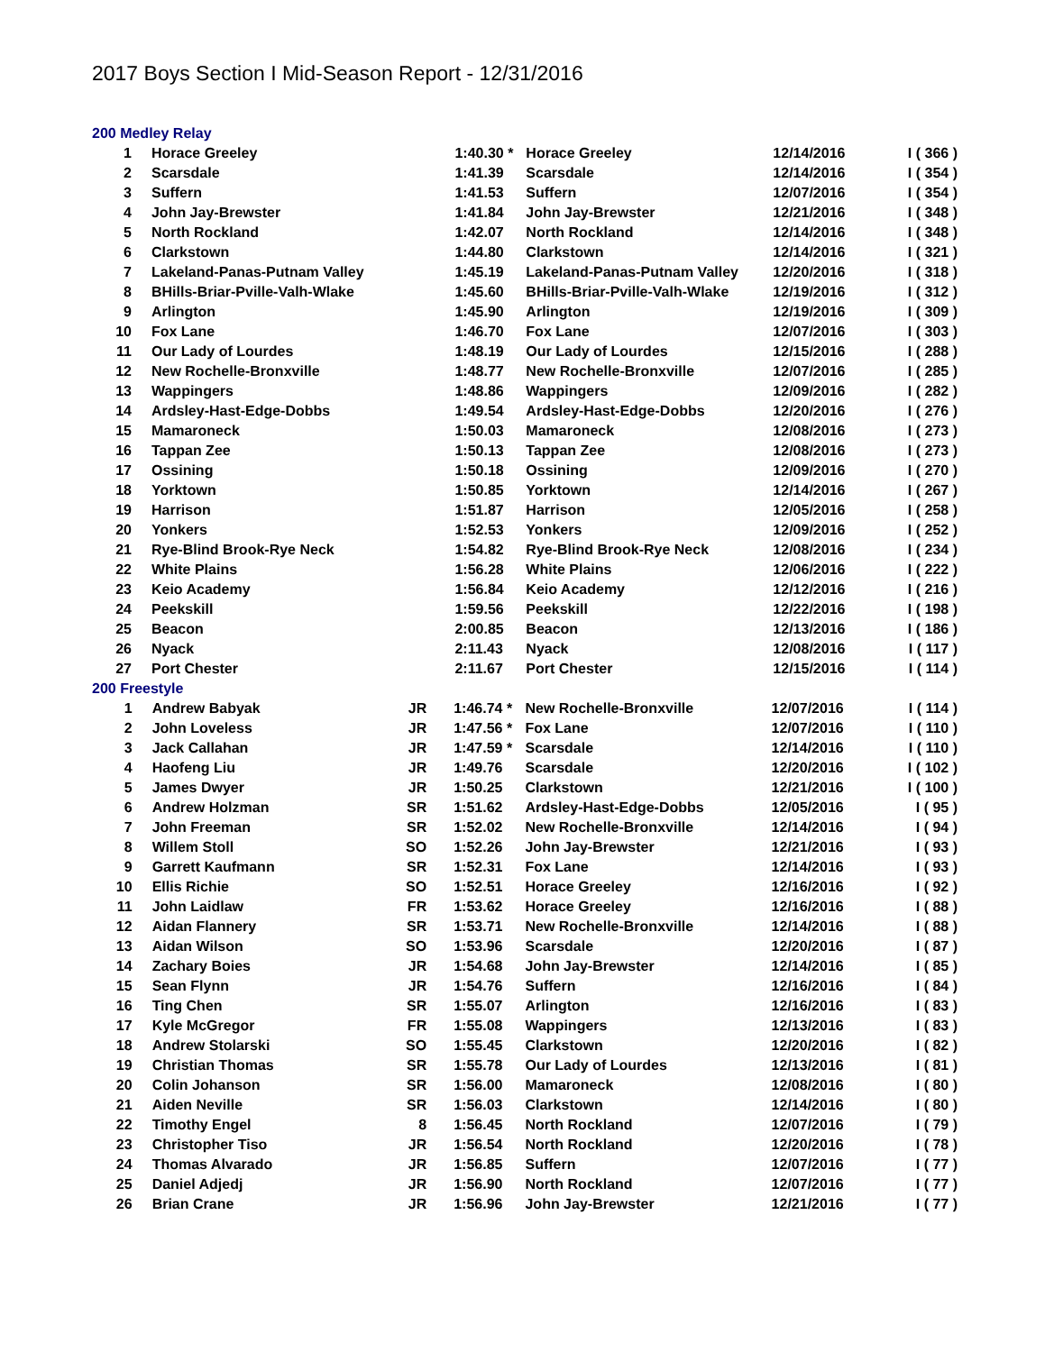2017 Boys Section I Mid-Season Report - 12/31/2016
200 Medley Relay
| 1 | Horace Greeley | | 1:40.30 * | Horace Greeley | 12/14/2016 | I ( 366 ) |
| 2 | Scarsdale | | 1:41.39 | Scarsdale | 12/14/2016 | I ( 354 ) |
| 3 | Suffern | | 1:41.53 | Suffern | 12/07/2016 | I ( 354 ) |
| 4 | John Jay-Brewster | | 1:41.84 | John Jay-Brewster | 12/21/2016 | I ( 348 ) |
| 5 | North Rockland | | 1:42.07 | North Rockland | 12/14/2016 | I ( 348 ) |
| 6 | Clarkstown | | 1:44.80 | Clarkstown | 12/14/2016 | I ( 321 ) |
| 7 | Lakeland-Panas-Putnam Valley | | 1:45.19 | Lakeland-Panas-Putnam Valley | 12/20/2016 | I ( 318 ) |
| 8 | BHills-Briar-Pville-Valh-Wlake | | 1:45.60 | BHills-Briar-Pville-Valh-Wlake | 12/19/2016 | I ( 312 ) |
| 9 | Arlington | | 1:45.90 | Arlington | 12/19/2016 | I ( 309 ) |
| 10 | Fox Lane | | 1:46.70 | Fox Lane | 12/07/2016 | I ( 303 ) |
| 11 | Our Lady of Lourdes | | 1:48.19 | Our Lady of Lourdes | 12/15/2016 | I ( 288 ) |
| 12 | New Rochelle-Bronxville | | 1:48.77 | New Rochelle-Bronxville | 12/07/2016 | I ( 285 ) |
| 13 | Wappingers | | 1:48.86 | Wappingers | 12/09/2016 | I ( 282 ) |
| 14 | Ardsley-Hast-Edge-Dobbs | | 1:49.54 | Ardsley-Hast-Edge-Dobbs | 12/20/2016 | I ( 276 ) |
| 15 | Mamaroneck | | 1:50.03 | Mamaroneck | 12/08/2016 | I ( 273 ) |
| 16 | Tappan Zee | | 1:50.13 | Tappan Zee | 12/08/2016 | I ( 273 ) |
| 17 | Ossining | | 1:50.18 | Ossining | 12/09/2016 | I ( 270 ) |
| 18 | Yorktown | | 1:50.85 | Yorktown | 12/14/2016 | I ( 267 ) |
| 19 | Harrison | | 1:51.87 | Harrison | 12/05/2016 | I ( 258 ) |
| 20 | Yonkers | | 1:52.53 | Yonkers | 12/09/2016 | I ( 252 ) |
| 21 | Rye-Blind Brook-Rye Neck | | 1:54.82 | Rye-Blind Brook-Rye Neck | 12/08/2016 | I ( 234 ) |
| 22 | White Plains | | 1:56.28 | White Plains | 12/06/2016 | I ( 222 ) |
| 23 | Keio Academy | | 1:56.84 | Keio Academy | 12/12/2016 | I ( 216 ) |
| 24 | Peekskill | | 1:59.56 | Peekskill | 12/22/2016 | I ( 198 ) |
| 25 | Beacon | | 2:00.85 | Beacon | 12/13/2016 | I ( 186 ) |
| 26 | Nyack | | 2:11.43 | Nyack | 12/08/2016 | I ( 117 ) |
| 27 | Port Chester | | 2:11.67 | Port Chester | 12/15/2016 | I ( 114 ) |
200 Freestyle
| 1 | Andrew Babyak | JR | 1:46.74 * | New Rochelle-Bronxville | 12/07/2016 | I ( 114 ) |
| 2 | John Loveless | JR | 1:47.56 * | Fox Lane | 12/07/2016 | I ( 110 ) |
| 3 | Jack Callahan | JR | 1:47.59 * | Scarsdale | 12/14/2016 | I ( 110 ) |
| 4 | Haofeng Liu | JR | 1:49.76 | Scarsdale | 12/20/2016 | I ( 102 ) |
| 5 | James Dwyer | JR | 1:50.25 | Clarkstown | 12/21/2016 | I ( 100 ) |
| 6 | Andrew Holzman | SR | 1:51.62 | Ardsley-Hast-Edge-Dobbs | 12/05/2016 | I ( 95 ) |
| 7 | John Freeman | SR | 1:52.02 | New Rochelle-Bronxville | 12/14/2016 | I ( 94 ) |
| 8 | Willem Stoll | SO | 1:52.26 | John Jay-Brewster | 12/21/2016 | I ( 93 ) |
| 9 | Garrett Kaufmann | SR | 1:52.31 | Fox Lane | 12/14/2016 | I ( 93 ) |
| 10 | Ellis Richie | SO | 1:52.51 | Horace Greeley | 12/16/2016 | I ( 92 ) |
| 11 | John Laidlaw | FR | 1:53.62 | Horace Greeley | 12/16/2016 | I ( 88 ) |
| 12 | Aidan Flannery | SR | 1:53.71 | New Rochelle-Bronxville | 12/14/2016 | I ( 88 ) |
| 13 | Aidan Wilson | SO | 1:53.96 | Scarsdale | 12/20/2016 | I ( 87 ) |
| 14 | Zachary Boies | JR | 1:54.68 | John Jay-Brewster | 12/14/2016 | I ( 85 ) |
| 15 | Sean Flynn | JR | 1:54.76 | Suffern | 12/16/2016 | I ( 84 ) |
| 16 | Ting Chen | SR | 1:55.07 | Arlington | 12/16/2016 | I ( 83 ) |
| 17 | Kyle McGregor | FR | 1:55.08 | Wappingers | 12/13/2016 | I ( 83 ) |
| 18 | Andrew Stolarski | SO | 1:55.45 | Clarkstown | 12/20/2016 | I ( 82 ) |
| 19 | Christian Thomas | SR | 1:55.78 | Our Lady of Lourdes | 12/13/2016 | I ( 81 ) |
| 20 | Colin Johanson | SR | 1:56.00 | Mamaroneck | 12/08/2016 | I ( 80 ) |
| 21 | Aiden Neville | SR | 1:56.03 | Clarkstown | 12/14/2016 | I ( 80 ) |
| 22 | Timothy Engel | 8 | 1:56.45 | North Rockland | 12/07/2016 | I ( 79 ) |
| 23 | Christopher Tiso | JR | 1:56.54 | North Rockland | 12/20/2016 | I ( 78 ) |
| 24 | Thomas Alvarado | JR | 1:56.85 | Suffern | 12/07/2016 | I ( 77 ) |
| 25 | Daniel Adjedj | JR | 1:56.90 | North Rockland | 12/07/2016 | I ( 77 ) |
| 26 | Brian Crane | JR | 1:56.96 | John Jay-Brewster | 12/21/2016 | I ( 77 ) |